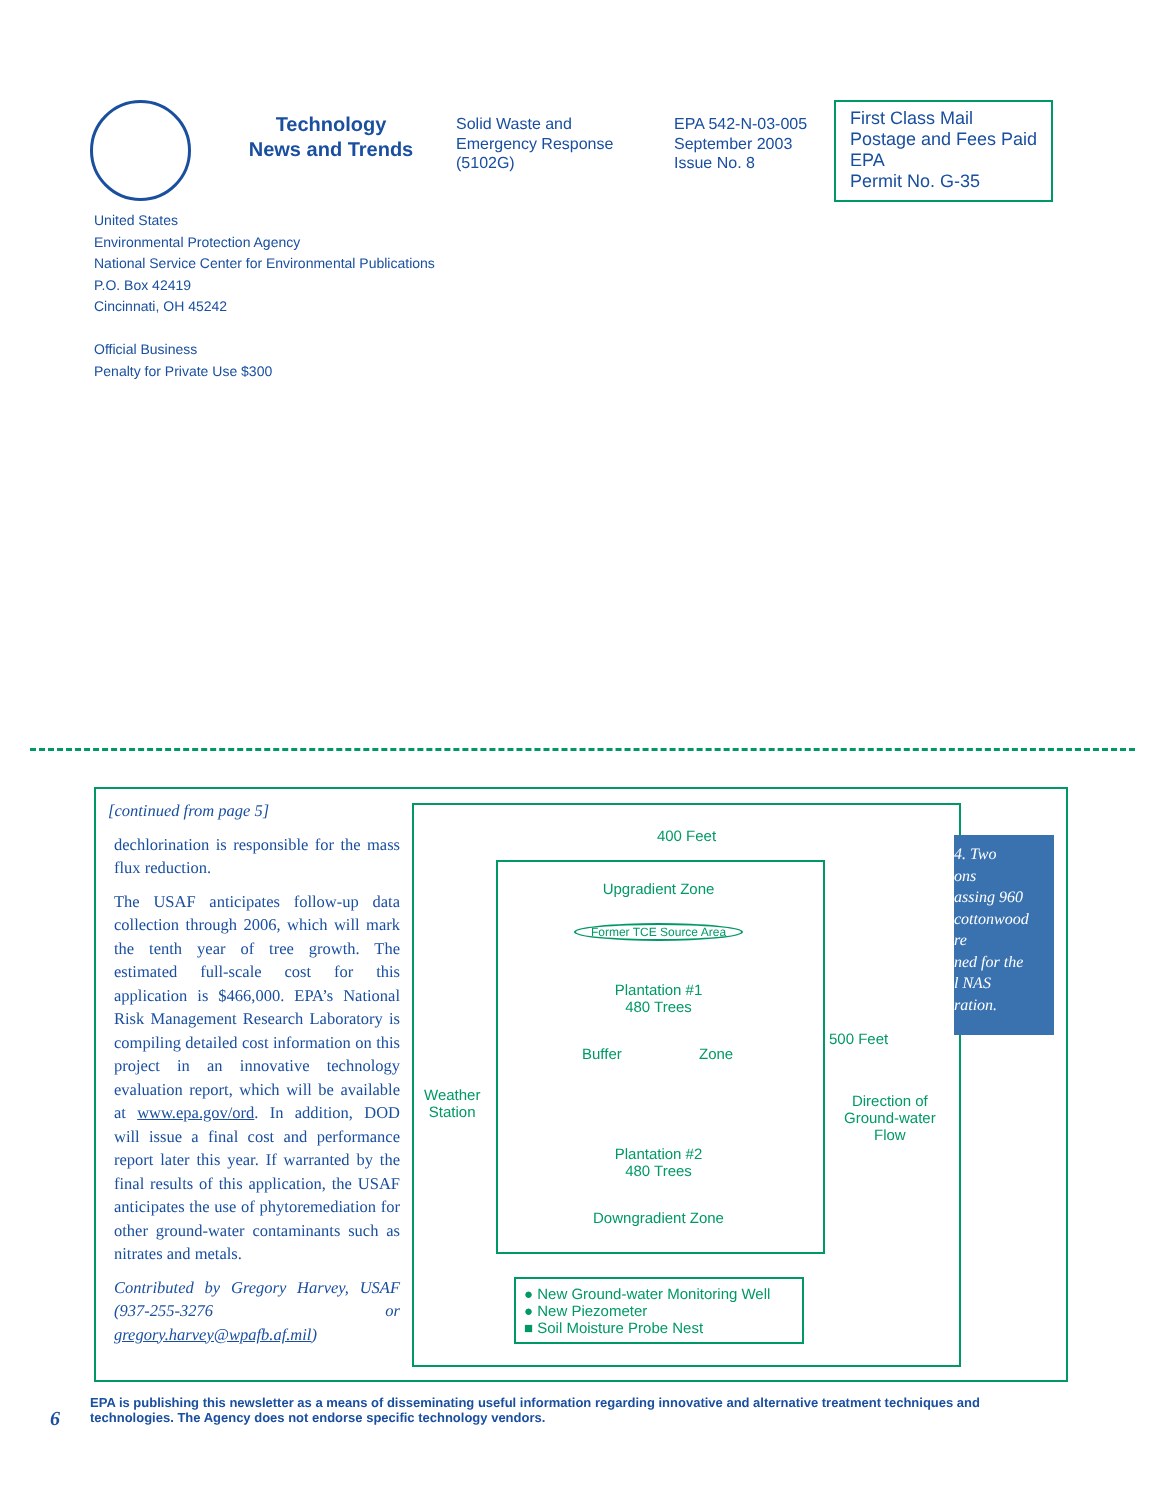Technology
News and Trends
Solid Waste and
Emergency Response
(5102G)
EPA 542-N-03-005
September 2003
Issue No. 8
First Class Mail
Postage and Fees Paid
EPA
Permit No. G-35
United States
Environmental Protection Agency
National Service Center for Environmental Publications
P.O. Box 42419
Cincinnati, OH 45242
Official Business
Penalty for Private Use $300
[continued from page 5]
dechlorination is responsible for the mass flux reduction.
The USAF anticipates follow-up data collection through 2006, which will mark the tenth year of tree growth. The estimated full-scale cost for this application is $466,000. EPA’s National Risk Management Research Laboratory is compiling detailed cost information on this project in an innovative technology evaluation report, which will be available at www.epa.gov/ord. In addition, DOD will issue a final cost and performance report later this year. If warranted by the final results of this application, the USAF anticipates the use of phytoremediation for other ground-water contaminants such as nitrates and metals.
Contributed by Gregory Harvey, USAF (937-255-3276 or gregory.harvey@wpafb.af.mil)
400 Feet
Upgradient Zone
Former TCE Source Area
Plantation #1
480 Trees
Buffer Zone
Weather
Station
500 Feet
Direction of
Ground-water
Flow
Plantation #2
480 Trees
Downgradient Zone
● New Ground-water Monitoring Well
● New Piezometer
■ Soil Moisture Probe Nest
4. Two
ons
assing 960
cottonwood
re
ned for the
l NAS
ration.
6
EPA is publishing this newsletter as a means of disseminating useful information regarding innovative and alternative treatment techniques and
technologies. The Agency does not endorse specific technology vendors.